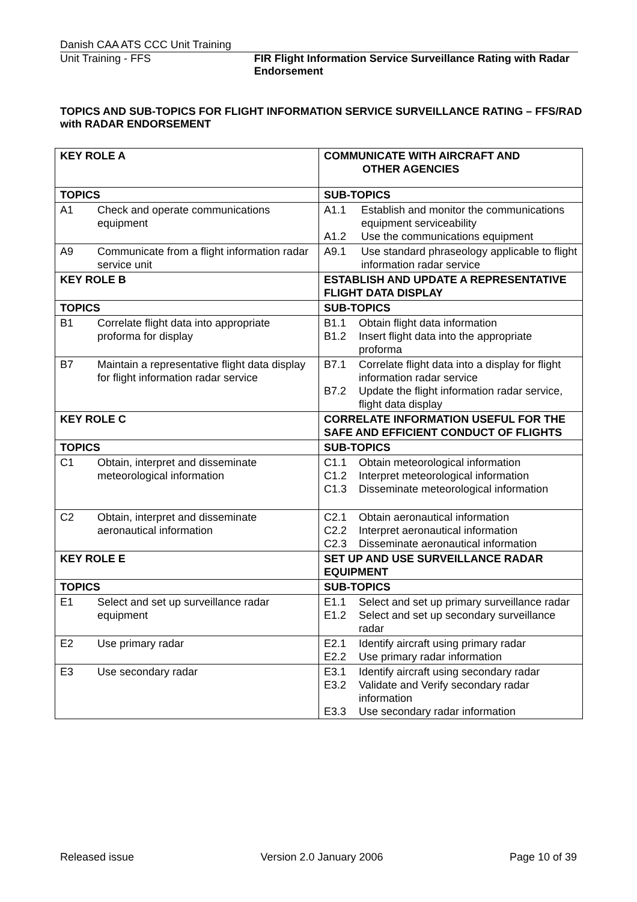Danish CAA ATS CCC Unit Training
Unit Training - FFS FIR Flight Information Service Surveillance Rating with Radar Endorsement
TOPICS AND SUB-TOPICS FOR FLIGHT INFORMATION SERVICE SURVEILLANCE RATING – FFS/RAD with RADAR ENDORSEMENT
| KEY ROLE A | COMMUNICATE WITH AIRCRAFT AND OTHER AGENCIES |
| TOPICS | SUB-TOPICS |
| A1 Check and operate communications equipment | A1.1 Establish and monitor the communications equipment serviceability A1.2 Use the communications equipment |
| A9 Communicate from a flight information radar service unit | A9.1 Use standard phraseology applicable to flight information radar service |
| KEY ROLE B | ESTABLISH AND UPDATE A REPRESENTATIVE FLIGHT DATA DISPLAY |
| TOPICS | SUB-TOPICS |
| B1 Correlate flight data into appropriate proforma for display | B1.1 Obtain flight data information B1.2 Insert flight data into the appropriate proforma |
| B7 Maintain a representative flight data display for flight information radar service | B7.1 Correlate flight data into a display for flight information radar service B7.2 Update the flight information radar service, flight data display |
| KEY ROLE C | CORRELATE INFORMATION USEFUL FOR THE SAFE AND EFFICIENT CONDUCT OF FLIGHTS |
| TOPICS | SUB-TOPICS |
| C1 Obtain, interpret and disseminate meteorological information | C1.1 Obtain meteorological information C1.2 Interpret meteorological information C1.3 Disseminate meteorological information |
| C2 Obtain, interpret and disseminate aeronautical information | C2.1 Obtain aeronautical information C2.2 Interpret aeronautical information C2.3 Disseminate aeronautical information |
| KEY ROLE E | SET UP AND USE SURVEILLANCE RADAR EQUIPMENT |
| TOPICS | SUB-TOPICS |
| E1 Select and set up surveillance radar equipment | E1.1 Select and set up primary surveillance radar E1.2 Select and set up secondary surveillance radar |
| E2 Use primary radar | E2.1 Identify aircraft using primary radar E2.2 Use primary radar information |
| E3 Use secondary radar | E3.1 Identify aircraft using secondary radar E3.2 Validate and Verify secondary radar information E3.3 Use secondary radar information |
Released issue Version 2.0 January 2006 Page 10 of 39